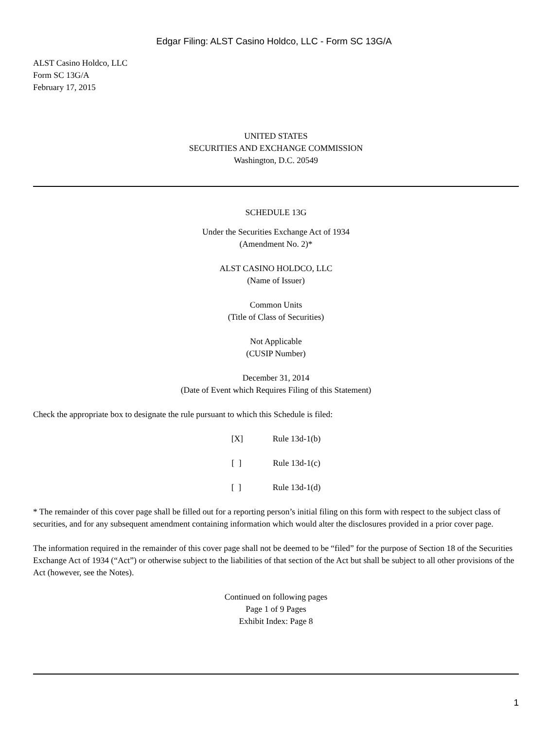Edgar Filing: ALST Casino Holdco, LLC - Form SC 13G/A
ALST Casino Holdco, LLC
Form SC 13G/A
February 17, 2015
UNITED STATES
SECURITIES AND EXCHANGE COMMISSION
Washington, D.C. 20549
SCHEDULE 13G
Under the Securities Exchange Act of 1934
(Amendment No. 2)*
ALST CASINO HOLDCO, LLC
(Name of Issuer)
Common Units
(Title of Class of Securities)
Not Applicable
(CUSIP Number)
December 31, 2014
(Date of Event which Requires Filing of this Statement)
Check the appropriate box to designate the rule pursuant to which this Schedule is filed:
[X] Rule 13d-1(b)
[ ] Rule 13d-1(c)
[ ] Rule 13d-1(d)
* The remainder of this cover page shall be filled out for a reporting person’s initial filing on this form with respect to the subject class of securities, and for any subsequent amendment containing information which would alter the disclosures provided in a prior cover page.
The information required in the remainder of this cover page shall not be deemed to be “filed” for the purpose of Section 18 of the Securities Exchange Act of 1934 (“Act”) or otherwise subject to the liabilities of that section of the Act but shall be subject to all other provisions of the Act (however, see the Notes).
Continued on following pages
Page 1 of 9 Pages
Exhibit Index: Page 8
1